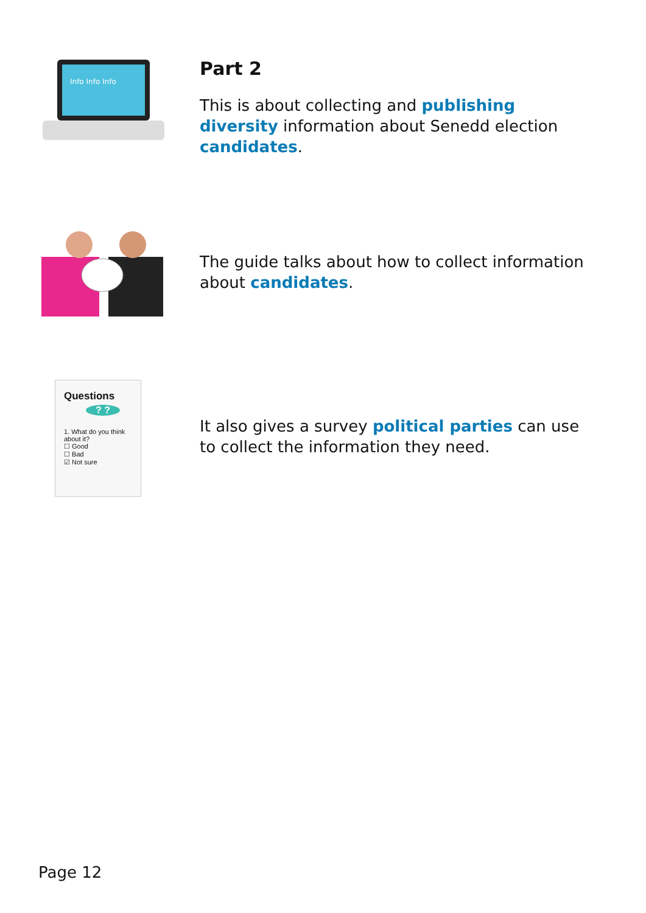Info Info Info
Part 2
This is about collecting and publishing diversity information about Senedd election candidates.
The guide talks about how to collect information about candidates.
Questions
? ?
1. What do you think about it?
☐ Good
☐ Bad
☑ Not sure
It also gives a survey political parties can use to collect the information they need.
Page 12